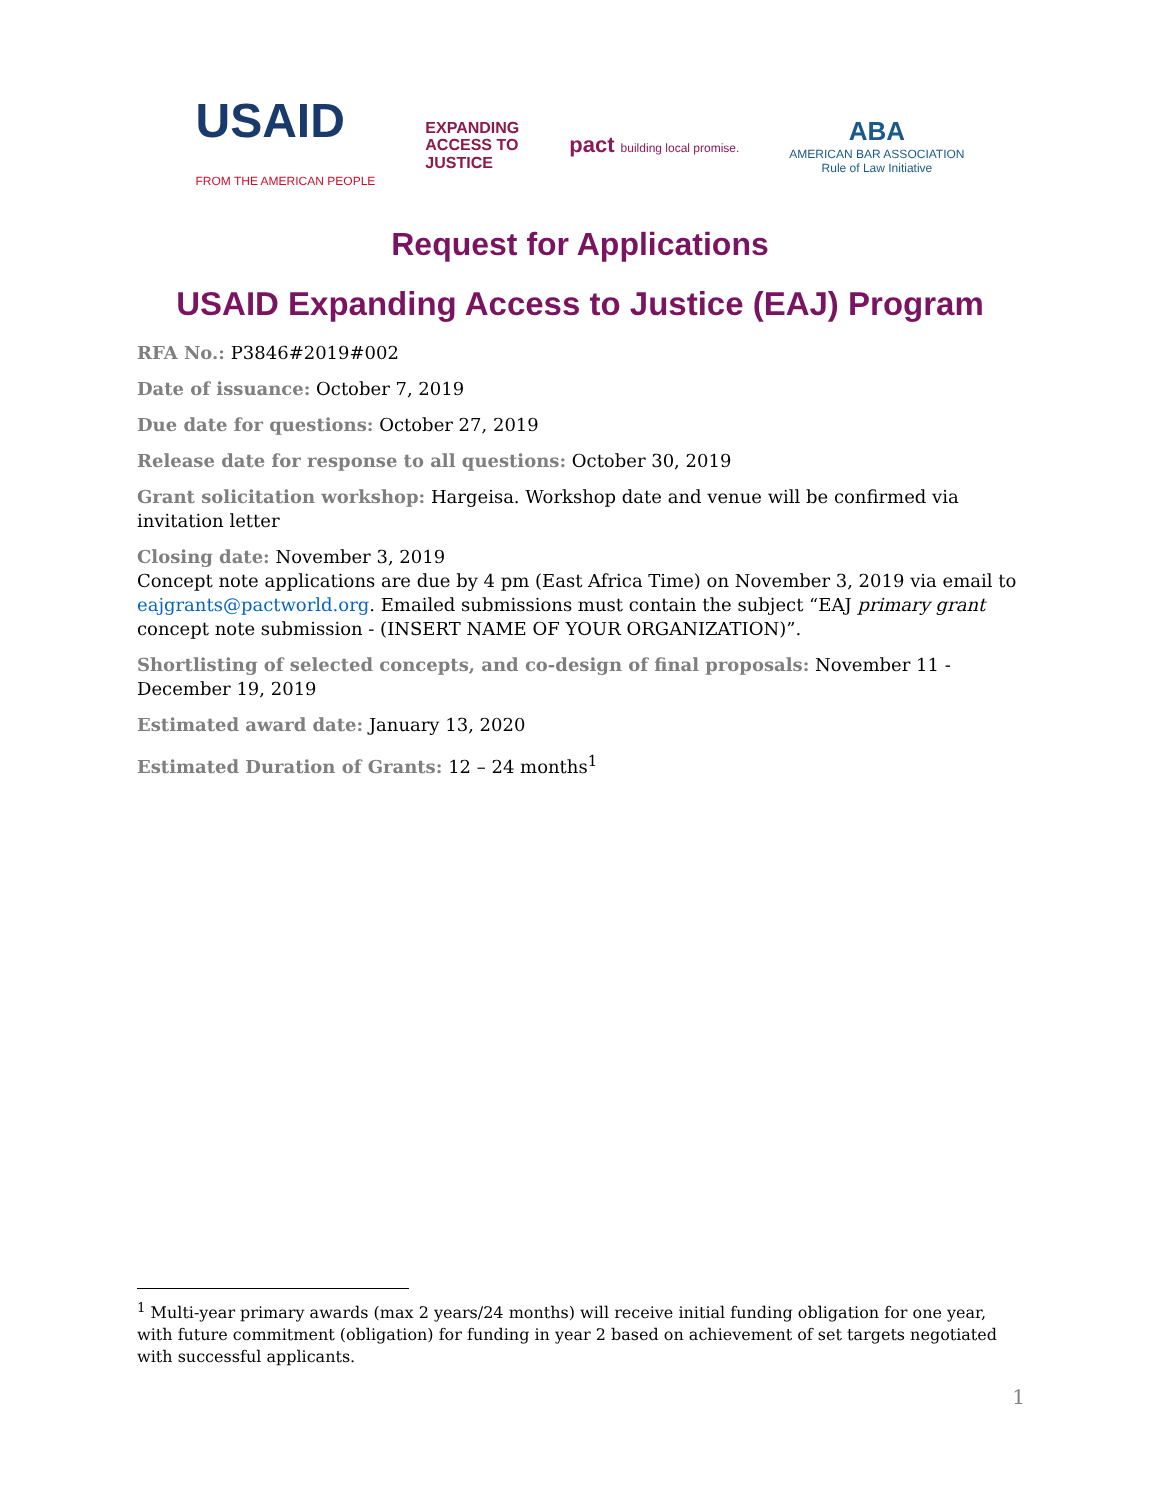USAID
FROM THE AMERICAN PEOPLE
EXPANDING
ACCESS TO
JUSTICE
pact building local promise.
ABA
AMERICAN BAR ASSOCIATION
Rule of Law Initiative
Request for Applications
USAID Expanding Access to Justice (EAJ) Program
RFA No.: P3846#2019#002
Date of issuance: October 7, 2019
Due date for questions: October 27, 2019
Release date for response to all questions: October 30, 2019
Grant solicitation workshop: Hargeisa. Workshop date and venue will be confirmed via invitation letter
Closing date: November 3, 2019
Concept note applications are due by 4 pm (East Africa Time) on November 3, 2019 via email to eajgrants@pactworld.org. Emailed submissions must contain the subject “EAJ primary grant concept note submission - (INSERT NAME OF YOUR ORGANIZATION)”.
Shortlisting of selected concepts, and co-design of final proposals: November 11 - December 19, 2019
Estimated award date: January 13, 2020
Estimated Duration of Grants: 12 – 24 months<sup>1</sup>
<sup>1</sup> Multi-year primary awards (max 2 years/24 months) will receive initial funding obligation for one year, with future commitment (obligation) for funding in year 2 based on achievement of set targets negotiated with successful applicants.
1